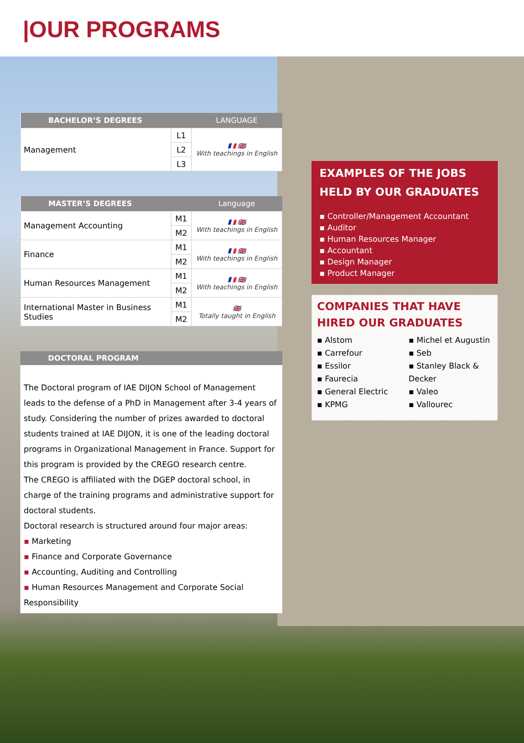|OUR PROGRAMS
| BACHELOR’S DEGREES | | LANGUAGE |
| --- | --- | --- |
| Management | L1 | 🇫🇷 🇬🇧 With teachings in English |
| | L2 | |
| | L3 | |
| MASTER’S DEGREES | | Language |
| --- | --- | --- |
| Management Accounting | M1 | 🇫🇷 🇬🇧 With teachings in English |
| | M2 | |
| Finance | M1 | 🇫🇷 🇬🇧 With teachings in English |
| | M2 | |
| Human Resources Management | M1 | 🇫🇷 🇬🇧 With teachings in English |
| | M2 | |
| International Master in Business Studies | M1 | 🇬🇧 Totally taught in English |
| | M2 | |
DOCTORAL PROGRAM
The Doctoral program of IAE DIJON School of Management leads to the defense of a PhD in Management after 3-4 years of study. Considering the number of prizes awarded to doctoral students trained at IAE DIJON, it is one of the leading doctoral programs in Organizational Management in France. Support for this program is provided by the CREGO research centre.
The CREGO is affiliated with the DGEP doctoral school, in charge of the training programs and administrative support for doctoral students.
Doctoral research is structured around four major areas:
▪ Marketing
▪ Finance and Corporate Governance
▪ Accounting, Auditing and Controlling
▪ Human Resources Management and Corporate Social Responsibility
EXAMPLES OF THE JOBS HELD BY OUR GRADUATES
▪ Controller/Management Accountant
▪ Auditor
▪ Human Resources Manager
▪ Accountant
▪ Design Manager
▪ Product Manager
COMPANIES THAT HAVE HIRED OUR GRADUATES
▪ Alstom
▪ Carrefour
▪ Essilor
▪ Faurecia
▪ General Electric
▪ KPMG
▪ Michel et Augustin
▪ Seb
▪ Stanley Black & Decker
▪ Valeo
▪ Vallourec